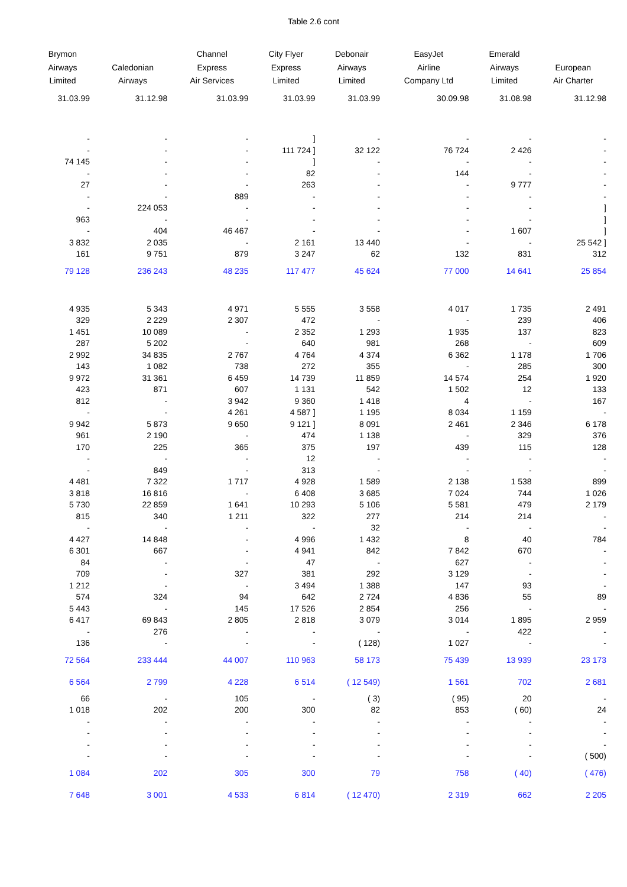Table 2.6 cont
| Brymon Airways Limited | Caledonian Airways | Channel Express Air Services | City Flyer Express Limited | Debonair Airways Limited | EasyJet Airline Company Ltd | Emerald Airways Limited | European Air Charter |
| --- | --- | --- | --- | --- | --- | --- | --- |
| 31.03.99 | 31.12.98 | 31.03.99 | 31.03.99 | 31.03.99 | 30.09.98 | 31.08.98 | 31.12.98 |
| - | - | - | ] | - | - | - | - |
| - | - | - | 111 724 ] | 32 122 | 76 724 | 2 426 | - |
| 74 145 | - | - | ] | - | - | - | - |
| - | - | - | 82 | - | 144 | - | - |
| 27 | - | - | 263 | - | - | 9 777 | - |
| - | - | 889 | - | - | - | - | - |
| - | 224 053 | - | - | - | - | - | ] |
| 963 | - | - | - | - | - | - | ] |
| - | 404 | 46 467 | - | - | - | 1 607 | ] |
| 3 832 | 2 035 | - | 2 161 | 13 440 | - | - | 25 542 ] |
| 161 | 9 751 | 879 | 3 247 | 62 | 132 | 831 | 312 |
| 79 128 | 236 243 | 48 235 | 117 477 | 45 624 | 77 000 | 14 641 | 25 854 |
| 4 935 | 5 343 | 4 971 | 5 555 | 3 558 | 4 017 | 1 735 | 2 491 |
| 329 | 2 229 | 2 307 | 472 | - | - | 239 | 406 |
| 1 451 | 10 089 | - | 2 352 | 1 293 | 1 935 | 137 | 823 |
| 287 | 5 202 | - | 640 | 981 | 268 | - | 609 |
| 2 992 | 34 835 | 2 767 | 4 764 | 4 374 | 6 362 | 1 178 | 1 706 |
| 143 | 1 082 | 738 | 272 | 355 | - | 285 | 300 |
| 9 972 | 31 361 | 6 459 | 14 739 | 11 859 | 14 574 | 254 | 1 920 |
| 423 | 871 | 607 | 1 131 | 542 | 1 502 | 12 | 133 |
| 812 | - | 3 942 | 9 360 | 1 418 | 4 | - | 167 |
| - | - | 4 261 | 4 587 ] | 1 195 | 8 034 | 1 159 | - |
| 9 942 | 5 873 | 9 650 | 9 121 ] | 8 091 | 2 461 | 2 346 | 6 178 |
| 961 | 2 190 | - | 474 | 1 138 | - | 329 | 376 |
| 170 | 225 | 365 | 375 | 197 | 439 | 115 | 128 |
| - | - | - | 12 | - | - | - | - |
| - | 849 | - | 313 | - | - | - | - |
| 4 481 | 7 322 | 1 717 | 4 928 | 1 589 | 2 138 | 1 538 | 899 |
| 3 818 | 16 816 | - | 6 408 | 3 685 | 7 024 | 744 | 1 026 |
| 5 730 | 22 859 | 1 641 | 10 293 | 5 106 | 5 581 | 479 | 2 179 |
| 815 | 340 | 1 211 | 322 | 277 | 214 | 214 | - |
| - | - | - | - | 32 | - | - | - |
| 4 427 | 14 848 | - | 4 996 | 1 432 | 8 | 40 | 784 |
| 6 301 | 667 | - | 4 941 | 842 | 7 842 | 670 | - |
| 84 | - | - | 47 | - | 627 | - | - |
| 709 | - | 327 | 381 | 292 | 3 129 | - | - |
| 1 212 | - | - | 3 494 | 1 388 | 147 | 93 | - |
| 574 | 324 | 94 | 642 | 2 724 | 4 836 | 55 | 89 |
| 5 443 | - | 145 | 17 526 | 2 854 | 256 | - | - |
| 6 417 | 69 843 | 2 805 | 2 818 | 3 079 | 3 014 | 1 895 | 2 959 |
| - | 276 | - | - | - | - | 422 | - |
| 136 | - | - | - | ( 128) | 1 027 | - | - |
| 72 564 | 233 444 | 44 007 | 110 963 | 58 173 | 75 439 | 13 939 | 23 173 |
| 6 564 | 2 799 | 4 228 | 6 514 | ( 12 549) | 1 561 | 702 | 2 681 |
| 66 | - | 105 | - | ( 3) | ( 95) | 20 | - |
| 1 018 | 202 | 200 | 300 | 82 | 853 | ( 60) | 24 |
| - | - | - | - | - | - | - | - |
| - | - | - | - | - | - | - | - |
| - | - | - | - | - | - | - | - |
| - | - | - | - | - | - | - | ( 500) |
| 1 084 | 202 | 305 | 300 | 79 | 758 | ( 40) | ( 476) |
| 7 648 | 3 001 | 4 533 | 6 814 | ( 12 470) | 2 319 | 662 | 2 205 |